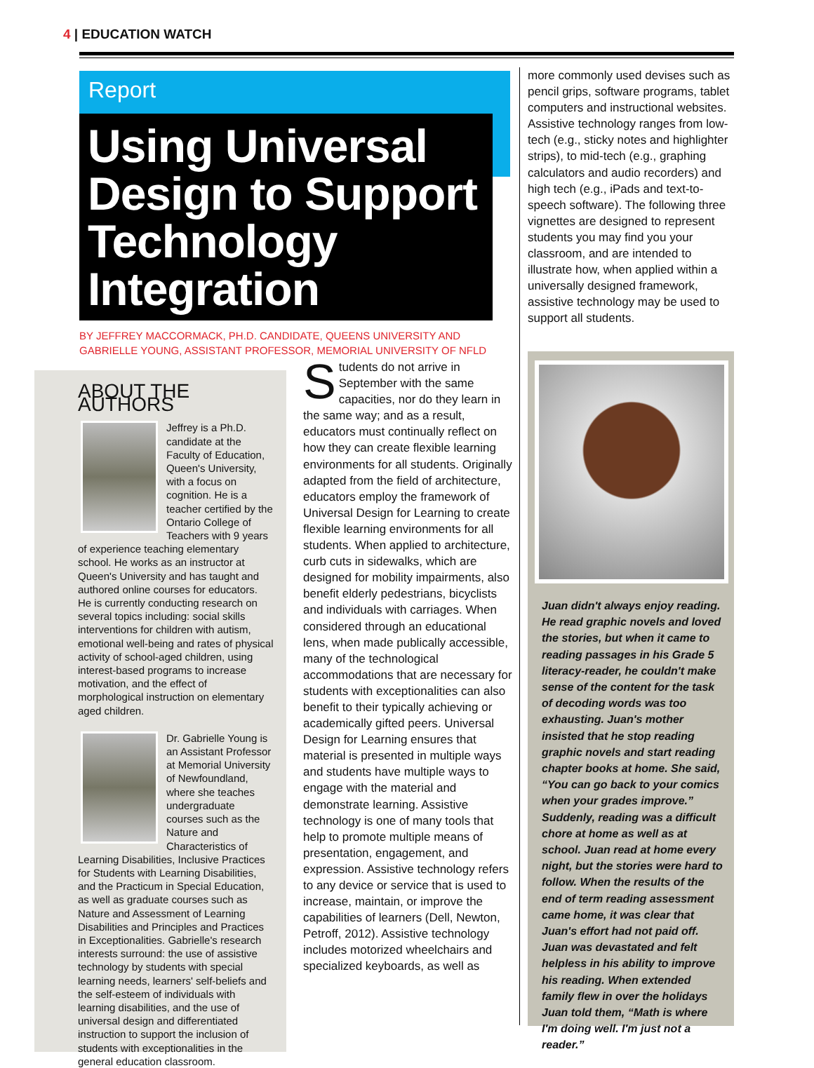4 | EDUCATION WATCH
Report
Using Universal Design to Support Technology Integration
BY JEFFREY MACCORMACK, PH.D. CANDIDATE, QUEENS UNIVERSITY AND
GABRIELLE YOUNG, ASSISTANT PROFESSOR, MEMORIAL UNIVERSITY OF NFLD
ABOUT THE AUTHORS
Jeffrey is a Ph.D. candidate at the Faculty of Education, Queen's University, with a focus on cognition. He is a teacher certified by the Ontario College of Teachers with 9 years of experience teaching elementary school. He works as an instructor at Queen's University and has taught and authored online courses for educators. He is currently conducting research on several topics including: social skills interventions for children with autism, emotional well-being and rates of physical activity of school-aged children, using interest-based programs to increase motivation, and the effect of morphological instruction on elementary aged children.
Dr. Gabrielle Young is an Assistant Professor at Memorial University of Newfoundland, where she teaches undergraduate courses such as the Nature and Characteristics of Learning Disabilities, Inclusive Practices for Students with Learning Disabilities, and the Practicum in Special Education, as well as graduate courses such as Nature and Assessment of Learning Disabilities and Principles and Practices in Exceptionalities. Gabrielle's research interests surround: the use of assistive technology by students with special learning needs, learners' self-beliefs and the self-esteem of individuals with learning disabilities, and the use of universal design and differentiated instruction to support the inclusion of students with exceptionalities in the general education classroom.
Students do not arrive in September with the same capacities, nor do they learn in the same way; and as a result, educators must continually reflect on how they can create flexible learning environments for all students. Originally adapted from the field of architecture, educators employ the framework of Universal Design for Learning to create flexible learning environments for all students. When applied to architecture, curb cuts in sidewalks, which are designed for mobility impairments, also benefit elderly pedestrians, bicyclists and individuals with carriages. When considered through an educational lens, when made publically accessible, many of the technological accommodations that are necessary for students with exceptionalities can also benefit to their typically achieving or academically gifted peers. Universal Design for Learning ensures that material is presented in multiple ways and students have multiple ways to engage with the material and demonstrate learning. Assistive technology is one of many tools that help to promote multiple means of presentation, engagement, and expression. Assistive technology refers to any device or service that is used to increase, maintain, or improve the capabilities of learners (Dell, Newton, Petroff, 2012). Assistive technology includes motorized wheelchairs and specialized keyboards, as well as
more commonly used devises such as pencil grips, software programs, tablet computers and instructional websites. Assistive technology ranges from low-tech (e.g., sticky notes and highlighter strips), to mid-tech (e.g., graphing calculators and audio recorders) and high tech (e.g., iPads and text-to-speech software). The following three vignettes are designed to represent students you may find you your classroom, and are intended to illustrate how, when applied within a universally designed framework, assistive technology may be used to support all students.
Juan didn't always enjoy reading. He read graphic novels and loved the stories, but when it came to reading passages in his Grade 5 literacy-reader, he couldn't make sense of the content for the task of decoding words was too exhausting. Juan's mother insisted that he stop reading graphic novels and start reading chapter books at home. She said, “You can go back to your comics when your grades improve.” Suddenly, reading was a difficult chore at home as well as at school. Juan read at home every night, but the stories were hard to follow. When the results of the end of term reading assessment came home, it was clear that Juan's effort had not paid off. Juan was devastated and felt helpless in his ability to improve his reading. When extended family flew in over the holidays Juan told them, “Math is where I'm doing well. I'm just not a reader.”